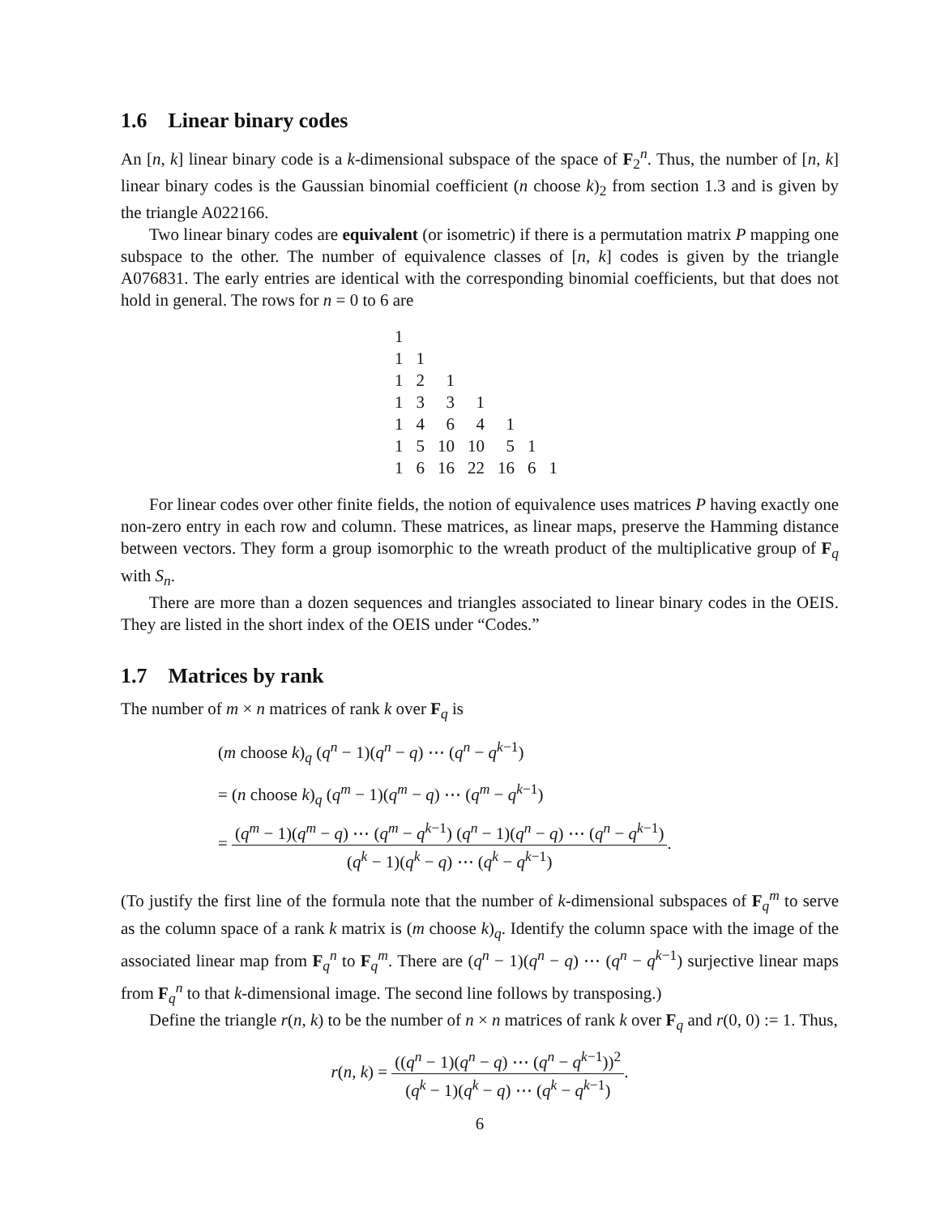1.6 Linear binary codes
An [n, k] linear binary code is a k-dimensional subspace of the space of F<sub>2</sub><sup>n</sup>. Thus, the number of [n, k] linear binary codes is the Gaussian binomial coefficient (n choose k)<sub>2</sub> from section 1.3 and is given by the triangle A022166.
Two linear binary codes are equivalent (or isometric) if there is a permutation matrix P mapping one subspace to the other. The number of equivalence classes of [n, k] codes is given by the triangle A076831. The early entries are identical with the corresponding binomial coefficients, but that does not hold in general. The rows for n = 0 to 6 are
| 1 | | | | | | |
| 1 | 1 | | | | | |
| 1 | 2 | 1 | | | | |
| 1 | 3 | 3 | 1 | | | |
| 1 | 4 | 6 | 4 | 1 | | |
| 1 | 5 | 10 | 10 | 5 | 1 | |
| 1 | 6 | 16 | 22 | 16 | 6 | 1 |
For linear codes over other finite fields, the notion of equivalence uses matrices P having exactly one non-zero entry in each row and column. These matrices, as linear maps, preserve the Hamming distance between vectors. They form a group isomorphic to the wreath product of the multiplicative group of F<sub>q</sub> with S<sub>n</sub>.
There are more than a dozen sequences and triangles associated to linear binary codes in the OEIS. They are listed in the short index of the OEIS under “Codes.”
1.7 Matrices by rank
The number of m × n matrices of rank k over F<sub>q</sub> is
(m choose k)<sub>q</sub> (q<sup>n</sup> − 1)(q<sup>n</sup> − q) ⋯ (q<sup>n</sup> − q<sup>k−1</sup>)
= (n choose k)<sub>q</sub> (q<sup>m</sup> − 1)(q<sup>m</sup> − q) ⋯ (q<sup>m</sup> − q<sup>k−1</sup>)
= (q<sup>m</sup> − 1)(q<sup>m</sup> − q) ⋯ (q<sup>m</sup> − q<sup>k−1</sup>) (q<sup>n</sup> − 1)(q<sup>n</sup> − q) ⋯ (q<sup>n</sup> − q<sup>k−1</sup>) (q<sup>k</sup> − 1)(q<sup>k</sup> − q) ⋯ (q<sup>k</sup> − q<sup>k−1</sup>).
(To justify the first line of the formula note that the number of k-dimensional subspaces of F<sub>q</sub><sup>m</sup> to serve as the column space of a rank k matrix is (m choose k)<sub>q</sub>. Identify the column space with the image of the associated linear map from F<sub>q</sub><sup>n</sup> to F<sub>q</sub><sup>m</sup>. There are (q<sup>n</sup> − 1)(q<sup>n</sup> − q) ⋯ (q<sup>n</sup> − q<sup>k−1</sup>) surjective linear maps from F<sub>q</sub><sup>n</sup> to that k-dimensional image. The second line follows by transposing.)
Define the triangle r(n, k) to be the number of n × n matrices of rank k over F<sub>q</sub> and r(0, 0) := 1. Thus,
r(n, k) = ((q<sup>n</sup> − 1)(q<sup>n</sup> − q) ⋯ (q<sup>n</sup> − q<sup>k−1</sup>))<sup>2</sup> (q<sup>k</sup> − 1)(q<sup>k</sup> − q) ⋯ (q<sup>k</sup> − q<sup>k−1</sup>).
6